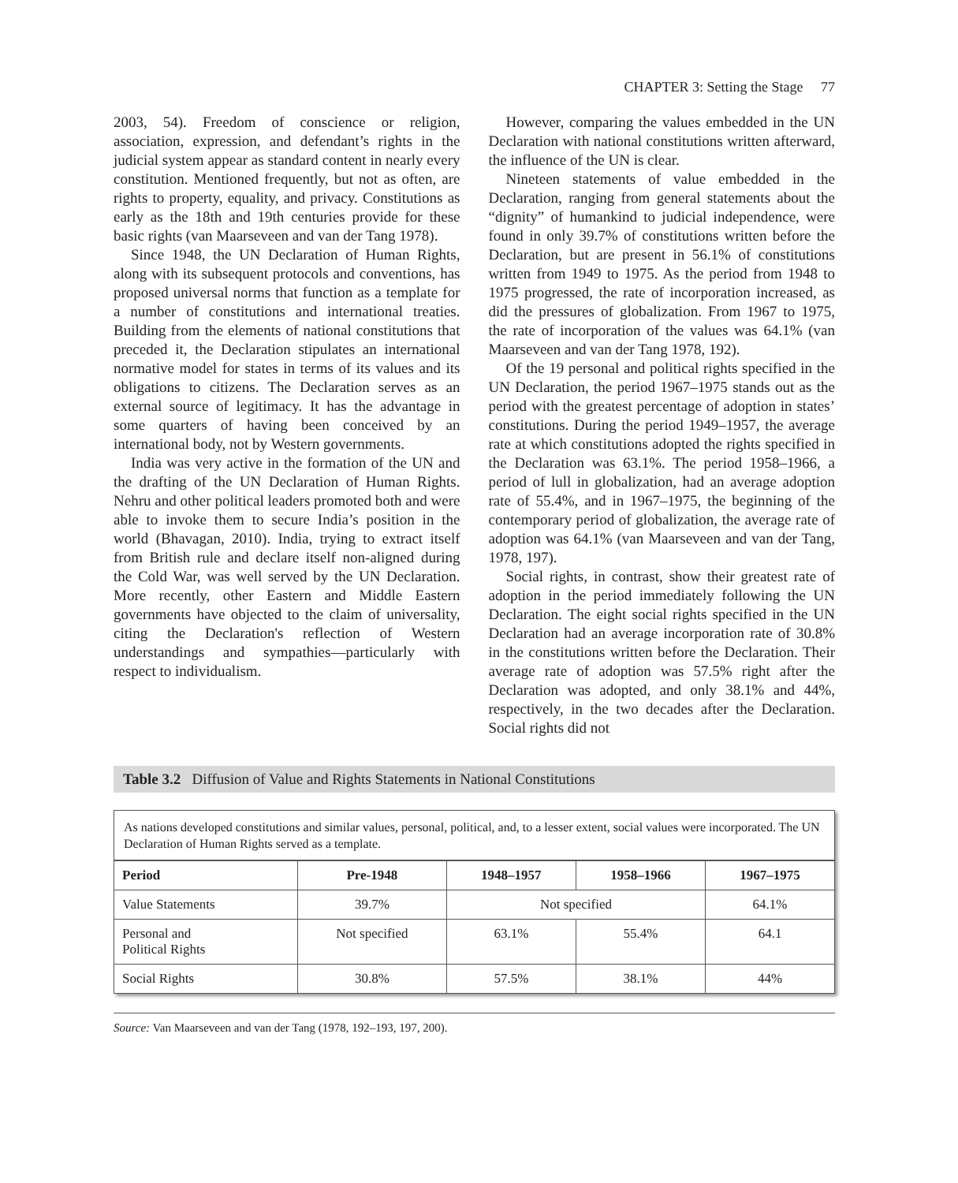CHAPTER 3: Setting the Stage 77
2003, 54). Freedom of conscience or religion, association, expression, and defendant’s rights in the judicial system appear as standard content in nearly every constitution. Mentioned frequently, but not as often, are rights to property, equality, and privacy. Constitutions as early as the 18th and 19th centuries provide for these basic rights (van Maarseveen and van der Tang 1978).
Since 1948, the UN Declaration of Human Rights, along with its subsequent protocols and conventions, has proposed universal norms that function as a template for a number of constitutions and international treaties. Building from the elements of national constitutions that preceded it, the Declaration stipulates an international normative model for states in terms of its values and its obligations to citizens. The Declaration serves as an external source of legitimacy. It has the advantage in some quarters of having been conceived by an international body, not by Western governments.
India was very active in the formation of the UN and the drafting of the UN Declaration of Human Rights. Nehru and other political leaders promoted both and were able to invoke them to secure India’s position in the world (Bhavagan, 2010). India, trying to extract itself from British rule and declare itself non-aligned during the Cold War, was well served by the UN Declaration. More recently, other Eastern and Middle Eastern governments have objected to the claim of universality, citing the Declaration's reflection of Western understandings and sympathies—particularly with respect to individualism.
However, comparing the values embedded in the UN Declaration with national constitutions written afterward, the influence of the UN is clear.
Nineteen statements of value embedded in the Declaration, ranging from general statements about the “dignity” of humankind to judicial independence, were found in only 39.7% of constitutions written before the Declaration, but are present in 56.1% of constitutions written from 1949 to 1975. As the period from 1948 to 1975 progressed, the rate of incorporation increased, as did the pressures of globalization. From 1967 to 1975, the rate of incorporation of the values was 64.1% (van Maarseveen and van der Tang 1978, 192).
Of the 19 personal and political rights specified in the UN Declaration, the period 1967–1975 stands out as the period with the greatest percentage of adoption in states’ constitutions. During the period 1949–1957, the average rate at which constitutions adopted the rights specified in the Declaration was 63.1%. The period 1958–1966, a period of lull in globalization, had an average adoption rate of 55.4%, and in 1967–1975, the beginning of the contemporary period of globalization, the average rate of adoption was 64.1% (van Maarseveen and van der Tang, 1978, 197).
Social rights, in contrast, show their greatest rate of adoption in the period immediately following the UN Declaration. The eight social rights specified in the UN Declaration had an average incorporation rate of 30.8% in the constitutions written before the Declaration. Their average rate of adoption was 57.5% right after the Declaration was adopted, and only 38.1% and 44%, respectively, in the two decades after the Declaration. Social rights did not
Table 3.2 Diffusion of Value and Rights Statements in National Constitutions
As nations developed constitutions and similar values, personal, political, and, to a lesser extent, social values were incorporated. The UN Declaration of Human Rights served as a template.
| Period | Pre-1948 | 1948–1957 | 1958–1966 | 1967–1975 |
| --- | --- | --- | --- | --- |
| Value Statements | 39.7% | Not specified | | 64.1% |
| Personal and Political Rights | Not specified | 63.1% | 55.4% | 64.1 |
| Social Rights | 30.8% | 57.5% | 38.1% | 44% |
Source: Van Maarseveen and van der Tang (1978, 192–193, 197, 200).